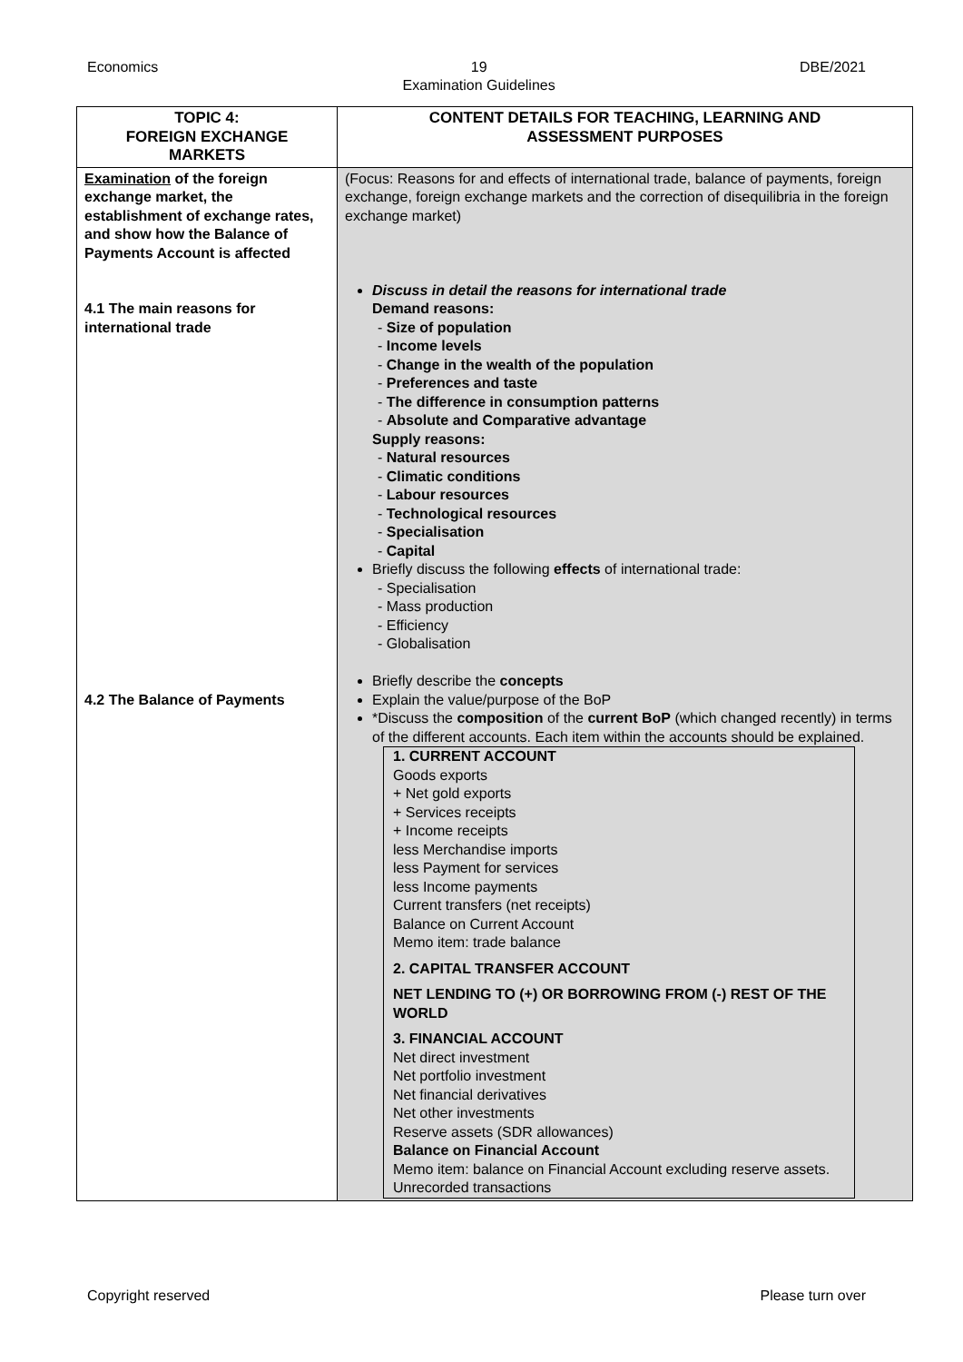Economics 19
Examination Guidelines DBE/2021
| TOPIC 4: FOREIGN EXCHANGE MARKETS | CONTENT DETAILS FOR TEACHING, LEARNING AND ASSESSMENT PURPOSES |
| --- | --- |
| Examination of the foreign exchange market, the establishment of exchange rates, and show how the Balance of Payments Account is affected 4.1 The main reasons for international trade 4.2 The Balance of Payments | (Focus: Reasons for and effects of international trade, balance of payments, foreign exchange, foreign exchange markets and the correction of disequilibria in the foreign exchange market) Discuss in detail the reasons for international trade Demand reasons: Size of population Income levels Change in the wealth of the population Preferences and taste The difference in consumption patterns Absolute and Comparative advantage Supply reasons: Natural resources Climatic conditions Labour resources Technological resources Specialisation Capital Briefly discuss the following effects of international trade: Specialisation Mass production Efficiency Globalisation Briefly describe the concepts Explain the value/purpose of the BoP *Discuss the composition of the current BoP (which changed recently) in terms of the different accounts. Each item within the accounts should be explained. 1. CURRENT ACCOUNT Goods exports + Net gold exports + Services receipts + Income receipts less Merchandise imports less Payment for services less Income payments Current transfers (net receipts) Balance on Current Account Memo item: trade balance 2. CAPITAL TRANSFER ACCOUNT NET LENDING TO (+) OR BORROWING FROM (-) REST OF THE WORLD 3. FINANCIAL ACCOUNT Net direct investment Net portfolio investment Net financial derivatives Net other investments Reserve assets (SDR allowances) Balance on Financial Account Memo item: balance on Financial Account excluding reserve assets. Unrecorded transactions |
Copyright reserved Please turn over